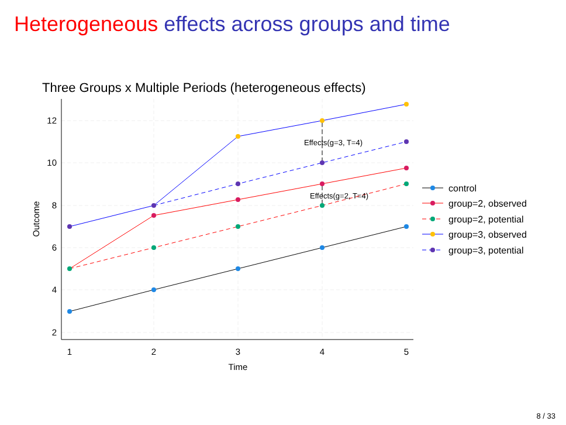Heterogeneous effects across groups and time
Three Groups x Multiple Periods (heterogeneous effects)
12
10
8
6
4
2
1
2
3
4
5
Time
Outcome
Effects(g=3, T=4)
Effects(g=2, T=4)
control
group=2, observed
group=2, potential
group=3, observed
group=3, potential
8 / 33